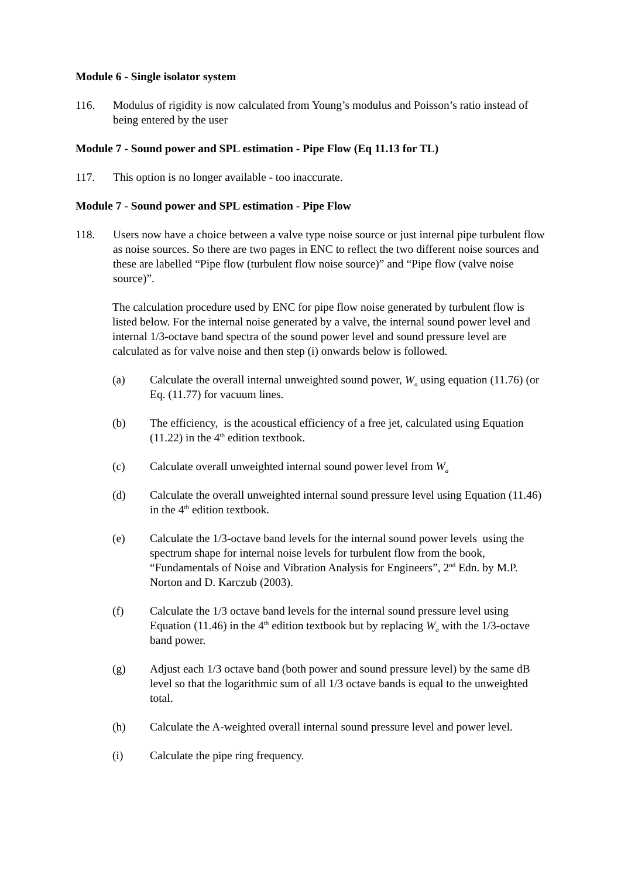Module 6 - Single isolator system
116. Modulus of rigidity is now calculated from Young’s modulus and Poisson’s ratio instead of being entered by the user
Module 7 - Sound power and SPL estimation - Pipe Flow (Eq 11.13 for TL)
117. This option is no longer available - too inaccurate.
Module 7 - Sound power and SPL estimation - Pipe Flow
118. Users now have a choice between a valve type noise source or just internal pipe turbulent flow as noise sources. So there are two pages in ENC to reflect the two different noise sources and these are labelled “Pipe flow (turbulent flow noise source)” and “Pipe flow (valve noise source)”.
The calculation procedure used by ENC for pipe flow noise generated by turbulent flow is listed below. For the internal noise generated by a valve, the internal sound power level and internal 1/3-octave band spectra of the sound power level and sound pressure level are calculated as for valve noise and then step (i) onwards below is followed.
(a) Calculate the overall internal unweighted sound power, W<sub>a</sub> using equation (11.76) (or Eq. (11.77) for vacuum lines.
(b) The efficiency, is the acoustical efficiency of a free jet, calculated using Equation (11.22) in the 4<sup>th</sup> edition textbook.
(c) Calculate overall unweighted internal sound power level from W<sub>a</sub>
(d) Calculate the overall unweighted internal sound pressure level using Equation (11.46) in the 4<sup>th</sup> edition textbook.
(e) Calculate the 1/3-octave band levels for the internal sound power levels using the spectrum shape for internal noise levels for turbulent flow from the book, “Fundamentals of Noise and Vibration Analysis for Engineers”, 2<sup>nd</sup> Edn. by M.P. Norton and D. Karczub (2003).
(f) Calculate the 1/3 octave band levels for the internal sound pressure level using Equation (11.46) in the 4<sup>th</sup> edition textbook but by replacing W<sub>a</sub> with the 1/3-octave band power.
(g) Adjust each 1/3 octave band (both power and sound pressure level) by the same dB level so that the logarithmic sum of all 1/3 octave bands is equal to the unweighted total.
(h) Calculate the A-weighted overall internal sound pressure level and power level.
(i) Calculate the pipe ring frequency.